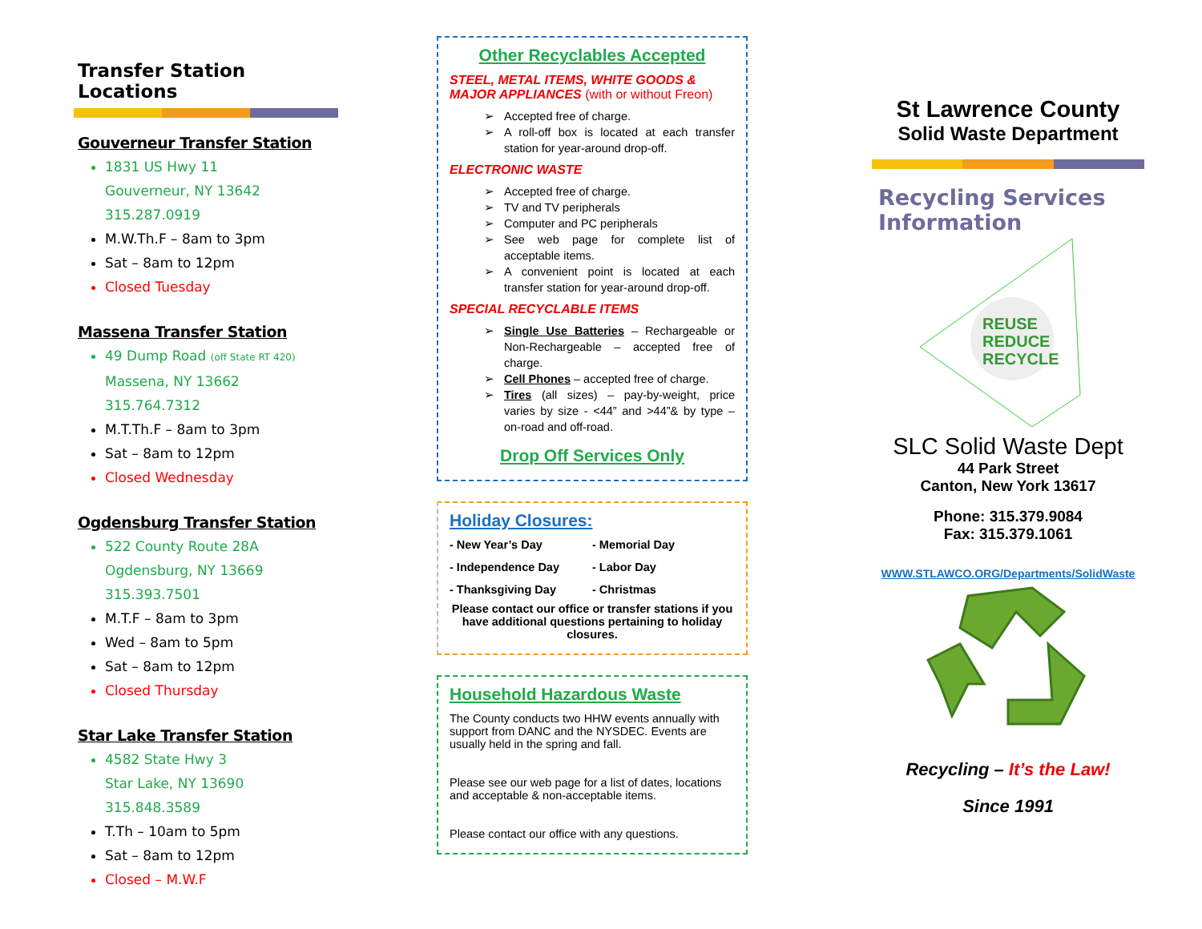Transfer Station Locations
Gouverneur Transfer Station
1831 US Hwy 11
Gouverneur, NY 13642
315.287.0919
M.W.Th.F – 8am to 3pm
Sat – 8am to 12pm
Closed Tuesday
Massena Transfer Station
49 Dump Road (off State RT 420)
Massena, NY 13662
315.764.7312
M.T.Th.F – 8am to 3pm
Sat – 8am to 12pm
Closed Wednesday
Ogdensburg Transfer Station
522 County Route 28A
Ogdensburg, NY 13669
315.393.7501
M.T.F – 8am to 3pm
Wed – 8am to 5pm
Sat – 8am to 12pm
Closed Thursday
Star Lake Transfer Station
4582 State Hwy 3
Star Lake, NY 13690
315.848.3589
T.Th – 10am to 5pm
Sat – 8am to 12pm
Closed – M.W.F
Other Recyclables Accepted
STEEL, METAL ITEMS, WHITE GOODS & MAJOR APPLIANCES (with or without Freon)
Accepted free of charge.
A roll-off box is located at each transfer station for year-around drop-off.
ELECTRONIC WASTE
Accepted free of charge.
TV and TV peripherals
Computer and PC peripherals
See web page for complete list of acceptable items.
A convenient point is located at each transfer station for year-around drop-off.
SPECIAL RECYCLABLE ITEMS
Single Use Batteries – Rechargeable or Non-Rechargeable – accepted free of charge.
Cell Phones – accepted free of charge.
Tires (all sizes) – pay-by-weight, price varies by size - <44” and >44”& by type – on-road and off-road.
Drop Off Services Only
Holiday Closures:
- New Year’s Day
- Memorial Day
- Independence Day
- Labor Day
- Thanksgiving Day
- Christmas
Please contact our office or transfer stations if you have additional questions pertaining to holiday closures.
Household Hazardous Waste
The County conducts two HHW events annually with support from DANC and the NYSDEC. Events are usually held in the spring and fall.
Please see our web page for a list of dates, locations and acceptable & non-acceptable items.
Please contact our office with any questions.
St Lawrence County
Solid Waste Department
Recycling Services Information
REUSE
REDUCE
RECYCLE
SLC Solid Waste Dept
44 Park Street
Canton, New York 13617
Phone: 315.379.9084
Fax: 315.379.1061
WWW.STLAWCO.ORG/Departments/SolidWaste
Recycling – It’s the Law!
Since 1991